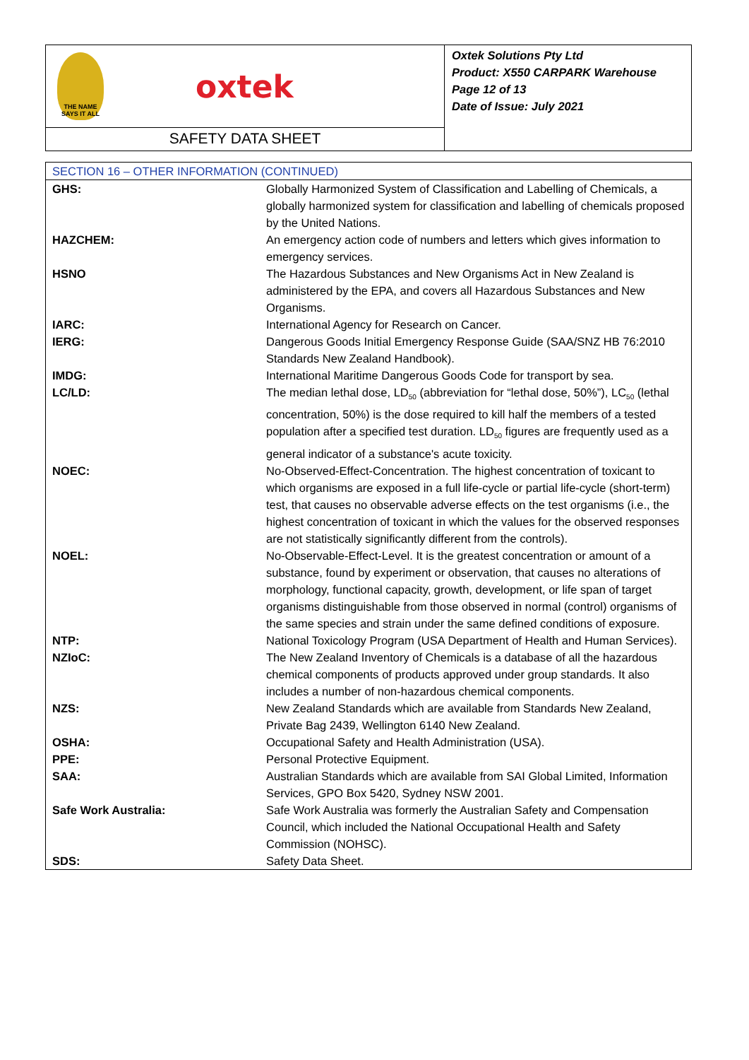THE NAME SAYS IT ALL
oxtek
SAFETY DATA SHEET
Oxtek Solutions Pty Ltd
Product: X550 CARPARK Warehouse
Page 12 of 13
Date of Issue: July 2021
| SECTION 16 – OTHER INFORMATION (CONTINUED) | |
| GHS: | Globally Harmonized System of Classification and Labelling of Chemicals, a globally harmonized system for classification and labelling of chemicals proposed by the United Nations. |
| HAZCHEM: | An emergency action code of numbers and letters which gives information to emergency services. |
| HSNO | The Hazardous Substances and New Organisms Act in New Zealand is administered by the EPA, and covers all Hazardous Substances and New Organisms. |
| IARC: | International Agency for Research on Cancer. |
| IERG: | Dangerous Goods Initial Emergency Response Guide (SAA/SNZ HB 76:2010 Standards New Zealand Handbook). |
| IMDG: | International Maritime Dangerous Goods Code for transport by sea. |
| LC/LD: | The median lethal dose, LD<sub>50</sub> (abbreviation for “lethal dose, 50%”), LC<sub>50</sub> (lethal concentration, 50%) is the dose required to kill half the members of a tested population after a specified test duration. LD<sub>50</sub> figures are frequently used as a general indicator of a substance's acute toxicity. |
| NOEC: | No-Observed-Effect-Concentration. The highest concentration of toxicant to which organisms are exposed in a full life-cycle or partial life-cycle (short-term) test, that causes no observable adverse effects on the test organisms (i.e., the highest concentration of toxicant in which the values for the observed responses are not statistically significantly different from the controls). |
| NOEL: | No-Observable-Effect-Level. It is the greatest concentration or amount of a substance, found by experiment or observation, that causes no alterations of morphology, functional capacity, growth, development, or life span of target organisms distinguishable from those observed in normal (control) organisms of the same species and strain under the same defined conditions of exposure. |
| NTP: | National Toxicology Program (USA Department of Health and Human Services). |
| NZIoC: | The New Zealand Inventory of Chemicals is a database of all the hazardous chemical components of products approved under group standards. It also includes a number of non-hazardous chemical components. |
| NZS: | New Zealand Standards which are available from Standards New Zealand, Private Bag 2439, Wellington 6140 New Zealand. |
| OSHA: | Occupational Safety and Health Administration (USA). |
| PPE: | Personal Protective Equipment. |
| SAA: | Australian Standards which are available from SAI Global Limited, Information Services, GPO Box 5420, Sydney NSW 2001. |
| Safe Work Australia: | Safe Work Australia was formerly the Australian Safety and Compensation Council, which included the National Occupational Health and Safety Commission (NOHSC). |
| SDS: | Safety Data Sheet. |